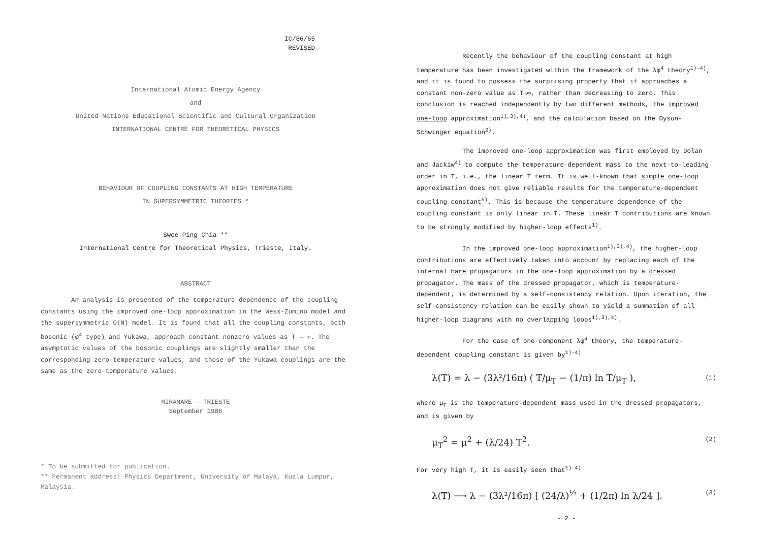IC/86/65
REVISED
International Atomic Energy Agency
and
United Nations Educational Scientific and Cultural Organization
INTERNATIONAL CENTRE FOR THEORETICAL PHYSICS
BEHAVIOUR OF COUPLING CONSTANTS AT HIGH TEMPERATURE
IN SUPERSYMMETRIC THEORIES *
Swee-Ping Chia **
International Centre for Theoretical Physics, Trieste, Italy.
ABSTRACT
An analysis is presented of the temperature dependence of the coupling constants using the improved one-loop approximation in the Wess-Zumino model and the supersymmetric O(N) model. It is found that all the coupling constants, both bosonic (φ<sup>4</sup> type) and Yukawa, approach constant nonzero values as T → ∞. The asymptotic values of the bosonic couplings are slightly smaller than the corresponding zero-temperature values, and those of the Yukawa couplings are the same as the zero-temperature values.
MIRAMARE - TRIESTE
September 1986
* To be submitted for publication.
** Permanent address: Physics Department, University of Malaya, Kuala Lumpur, Malaysia.
Recently the behaviour of the coupling constant at high temperature has been investigated within the framework of the λφ<sup>4</sup> theory<sup>1)-4)</sup>, and it is found to possess the surprising property that it approaches a constant non-zero value as T→∞, rather than decreasing to zero. This conclusion is reached independently by two different methods, the improved one-loop approximation<sup>1),3),4)</sup>, and the calculation based on the Dyson-Schwinger equation<sup>2)</sup>.
The improved one-loop approximation was first employed by Dolan and Jackiw<sup>4)</sup> to compute the temperature-dependent mass to the next-to-leading order in T, i.e., the linear T term. It is well-known that simple one-loop approximation does not give reliable results for the temperature-dependent coupling constant<sup>5)</sup>. This is because the temperature dependence of the coupling constant is only linear in T. These linear T contributions are known to be strongly modified by higher-loop effects<sup>1)</sup>.
In the improved one-loop approximation<sup>1),3),4)</sup>, the higher-loop contributions are effectively taken into account by replacing each of the internal bare propagators in the one-loop approximation by a dressed propagator. The mass of the dressed propagator, which is temperature-dependent, is determined by a self-consistency relation. Upon iteration, the self-consistency relation can be easily shown to yield a summation of all higher-loop diagrams with no overlapping loops<sup>1),3),4)</sup>.
For the case of one-component λφ<sup>4</sup> theory, the temperature-dependent coupling constant is given by<sup>1)-4)</sup>
λ(T) = λ − (3λ²/16π) ( T/μ<sub>T</sub> − (1/π) ln T/μ<sub>T</sub> ), (1)
where μ<sub>T</sub> is the temperature-dependent mass used in the dressed propagators, and is given by
μ<sub>T</sub><sup>2</sup> = μ<sup>2</sup> + (λ/24) T<sup>2</sup>. (2)
For very high T, it is easily seen that<sup>1)-4)</sup>
λ(T) ⟶ λ − (3λ²/16π) [ (24/λ)<sup>½</sup> + (1/2π) ln λ/24 ]. (3)
- 2 -